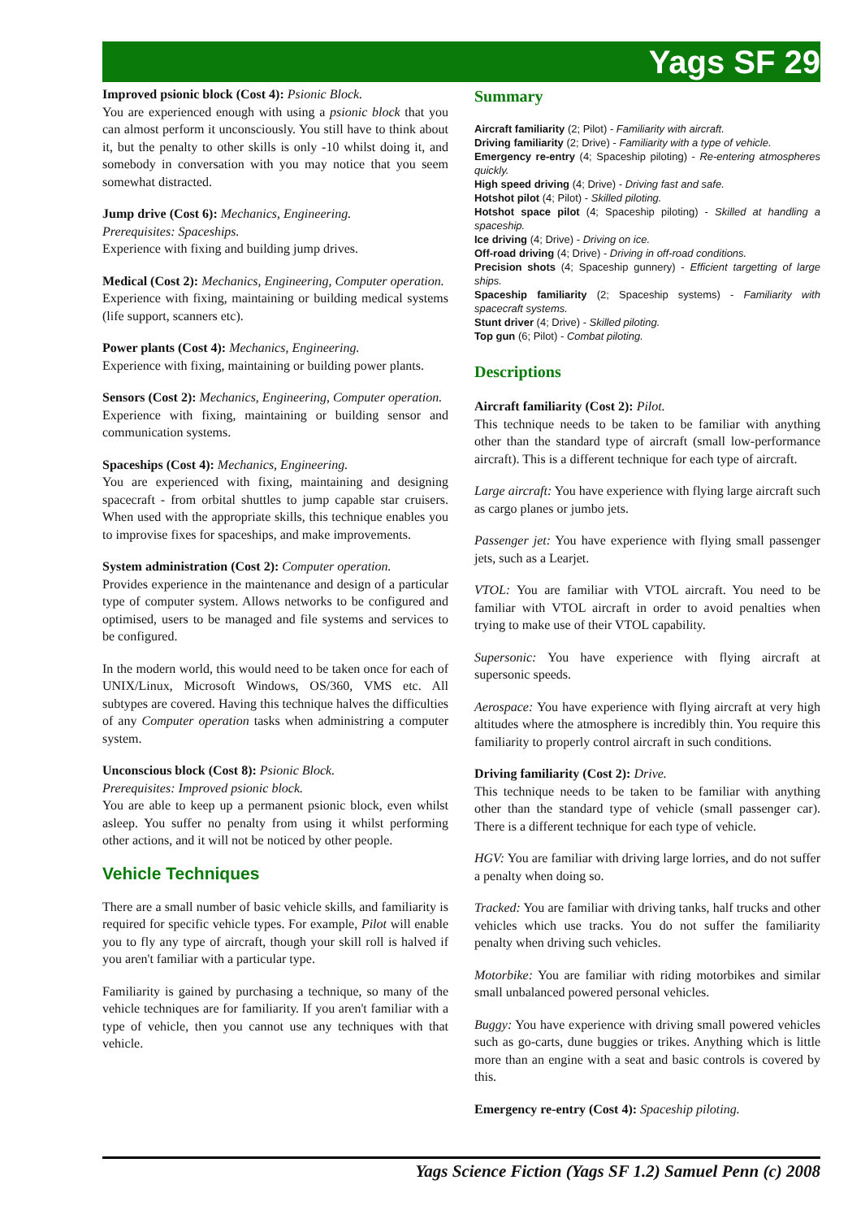Yags SF 29
Improved psionic block (Cost 4): Psionic Block.
You are experienced enough with using a psionic block that you can almost perform it unconsciously. You still have to think about it, but the penalty to other skills is only -10 whilst doing it, and somebody in conversation with you may notice that you seem somewhat distracted.
Jump drive (Cost 6): Mechanics, Engineering.
Prerequisites: Spaceships.
Experience with fixing and building jump drives.
Medical (Cost 2): Mechanics, Engineering, Computer operation.
Experience with fixing, maintaining or building medical systems (life support, scanners etc).
Power plants (Cost 4): Mechanics, Engineering.
Experience with fixing, maintaining or building power plants.
Sensors (Cost 2): Mechanics, Engineering, Computer operation.
Experience with fixing, maintaining or building sensor and communication systems.
Spaceships (Cost 4): Mechanics, Engineering.
You are experienced with fixing, maintaining and designing spacecraft - from orbital shuttles to jump capable star cruisers. When used with the appropriate skills, this technique enables you to improvise fixes for spaceships, and make improvements.
System administration (Cost 2): Computer operation.
Provides experience in the maintenance and design of a particular type of computer system. Allows networks to be configured and optimised, users to be managed and file systems and services to be configured.
In the modern world, this would need to be taken once for each of UNIX/Linux, Microsoft Windows, OS/360, VMS etc. All subtypes are covered. Having this technique halves the difficulties of any Computer operation tasks when administring a computer system.
Unconscious block (Cost 8): Psionic Block.
Prerequisites: Improved psionic block.
You are able to keep up a permanent psionic block, even whilst asleep. You suffer no penalty from using it whilst performing other actions, and it will not be noticed by other people.
Vehicle Techniques
There are a small number of basic vehicle skills, and familiarity is required for specific vehicle types. For example, Pilot will enable you to fly any type of aircraft, though your skill roll is halved if you aren't familiar with a particular type.
Familiarity is gained by purchasing a technique, so many of the vehicle techniques are for familiarity. If you aren't familiar with a type of vehicle, then you cannot use any techniques with that vehicle.
Summary
Aircraft familiarity (2; Pilot) - Familiarity with aircraft.
Driving familiarity (2; Drive) - Familiarity with a type of vehicle.
Emergency re-entry (4; Spaceship piloting) - Re-entering atmospheres quickly.
High speed driving (4; Drive) - Driving fast and safe.
Hotshot pilot (4; Pilot) - Skilled piloting.
Hotshot space pilot (4; Spaceship piloting) - Skilled at handling a spaceship.
Ice driving (4; Drive) - Driving on ice.
Off-road driving (4; Drive) - Driving in off-road conditions.
Precision shots (4; Spaceship gunnery) - Efficient targetting of large ships.
Spaceship familiarity (2; Spaceship systems) - Familiarity with spacecraft systems.
Stunt driver (4; Drive) - Skilled piloting.
Top gun (6; Pilot) - Combat piloting.
Descriptions
Aircraft familiarity (Cost 2): Pilot.
This technique needs to be taken to be familiar with anything other than the standard type of aircraft (small low-performance aircraft). This is a different technique for each type of aircraft.
Large aircraft: You have experience with flying large aircraft such as cargo planes or jumbo jets.
Passenger jet: You have experience with flying small passenger jets, such as a Learjet.
VTOL: You are familiar with VTOL aircraft. You need to be familiar with VTOL aircraft in order to avoid penalties when trying to make use of their VTOL capability.
Supersonic: You have experience with flying aircraft at supersonic speeds.
Aerospace: You have experience with flying aircraft at very high altitudes where the atmosphere is incredibly thin. You require this familiarity to properly control aircraft in such conditions.
Driving familiarity (Cost 2): Drive.
This technique needs to be taken to be familiar with anything other than the standard type of vehicle (small passenger car). There is a different technique for each type of vehicle.
HGV: You are familiar with driving large lorries, and do not suffer a penalty when doing so.
Tracked: You are familiar with driving tanks, half trucks and other vehicles which use tracks. You do not suffer the familiarity penalty when driving such vehicles.
Motorbike: You are familiar with riding motorbikes and similar small unbalanced powered personal vehicles.
Buggy: You have experience with driving small powered vehicles such as go-carts, dune buggies or trikes. Anything which is little more than an engine with a seat and basic controls is covered by this.
Emergency re-entry (Cost 4): Spaceship piloting.
Yags Science Fiction (Yags SF 1.2) Samuel Penn (c) 2008